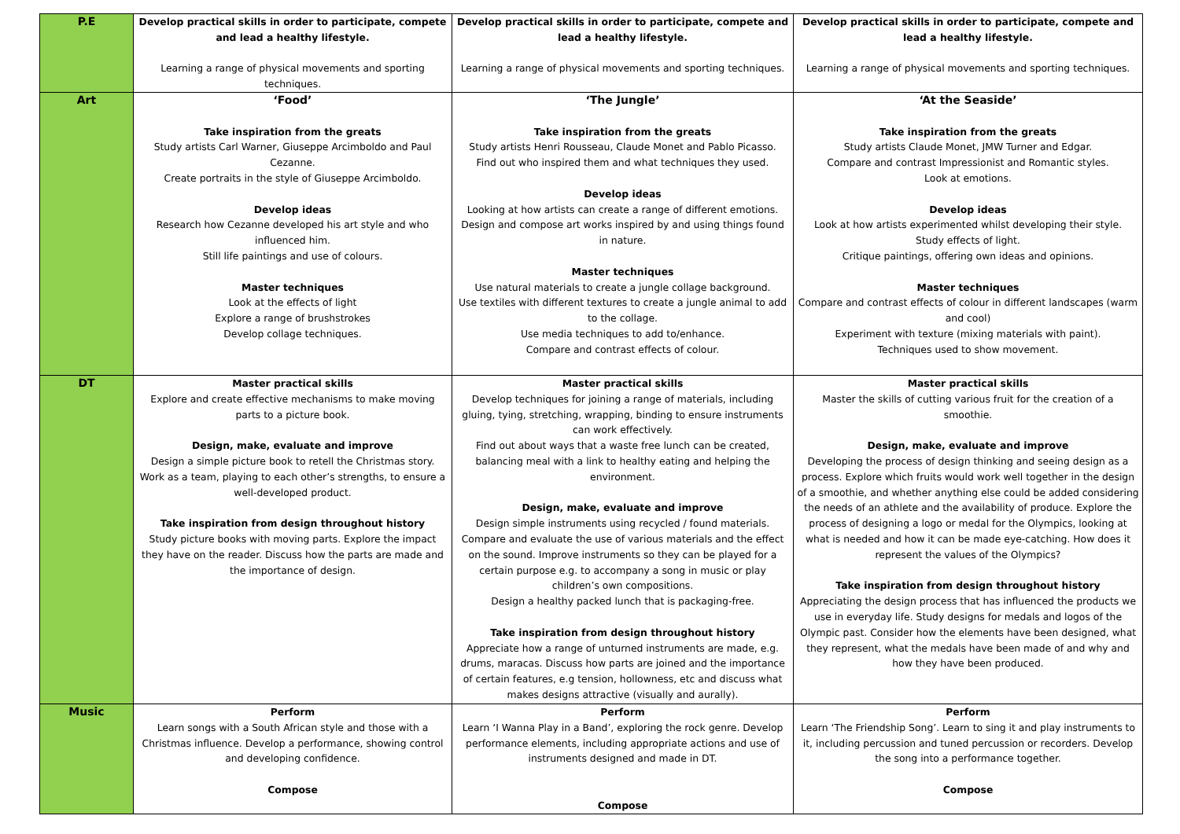| P.E | Develop practical skills in order to participate, compete and lead a healthy lifestyle. Learning a range of physical movements and sporting techniques. | Develop practical skills in order to participate, compete and lead a healthy lifestyle. Learning a range of physical movements and sporting techniques. | Develop practical skills in order to participate, compete and lead a healthy lifestyle. Learning a range of physical movements and sporting techniques. |
| Art | ‘Food’ Take inspiration from the greats Study artists Carl Warner, Giuseppe Arcimboldo and Paul Cezanne. Create portraits in the style of Giuseppe Arcimboldo. Develop ideas Research how Cezanne developed his art style and who influenced him. Still life paintings and use of colours. Master techniques Look at the effects of light Explore a range of brushstrokes Develop collage techniques. | ‘The Jungle’ Take inspiration from the greats Study artists Henri Rousseau, Claude Monet and Pablo Picasso. Find out who inspired them and what techniques they used. Develop ideas Looking at how artists can create a range of different emotions. Design and compose art works inspired by and using things found in nature. Master techniques Use natural materials to create a jungle collage background. Use textiles with different textures to create a jungle animal to add to the collage. Use media techniques to add to/enhance. Compare and contrast effects of colour. | ‘At the Seaside’ Take inspiration from the greats Study artists Claude Monet, JMW Turner and Edgar. Compare and contrast Impressionist and Romantic styles. Look at emotions. Develop ideas Look at how artists experimented whilst developing their style. Study effects of light. Critique paintings, offering own ideas and opinions. Master techniques Compare and contrast effects of colour in different landscapes (warm and cool) Experiment with texture (mixing materials with paint). Techniques used to show movement. |
| DT | Master practical skills Explore and create effective mechanisms to make moving parts to a picture book. Design, make, evaluate and improve Design a simple picture book to retell the Christmas story. Work as a team, playing to each other’s strengths, to ensure a well-developed product. Take inspiration from design throughout history Study picture books with moving parts. Explore the impact they have on the reader. Discuss how the parts are made and the importance of design. | Master practical skills Develop techniques for joining a range of materials, including gluing, tying, stretching, wrapping, binding to ensure instruments can work effectively. Find out about ways that a waste free lunch can be created, balancing meal with a link to healthy eating and helping the environment. Design, make, evaluate and improve Design simple instruments using recycled / found materials. Compare and evaluate the use of various materials and the effect on the sound. Improve instruments so they can be played for a certain purpose e.g. to accompany a song in music or play children’s own compositions. Design a healthy packed lunch that is packaging-free. Take inspiration from design throughout history Appreciate how a range of unturned instruments are made, e.g. drums, maracas. Discuss how parts are joined and the importance of certain features, e.g tension, hollowness, etc and discuss what makes designs attractive (visually and aurally). | Master practical skills Master the skills of cutting various fruit for the creation of a smoothie. Design, make, evaluate and improve Developing the process of design thinking and seeing design as a process. Explore which fruits would work well together in the design of a smoothie, and whether anything else could be added considering the needs of an athlete and the availability of produce. Explore the process of designing a logo or medal for the Olympics, looking at what is needed and how it can be made eye-catching. How does it represent the values of the Olympics? Take inspiration from design throughout history Appreciating the design process that has influenced the products we use in everyday life. Study designs for medals and logos of the Olympic past. Consider how the elements have been designed, what they represent, what the medals have been made of and why and how they have been produced. |
| Music | Perform Learn songs with a South African style and those with a Christmas influence. Develop a performance, showing control and developing confidence. Compose | Perform Learn ‘I Wanna Play in a Band’, exploring the rock genre. Develop performance elements, including appropriate actions and use of instruments designed and made in DT. Compose | Perform Learn ‘The Friendship Song’. Learn to sing it and play instruments to it, including percussion and tuned percussion or recorders. Develop the song into a performance together. Compose |